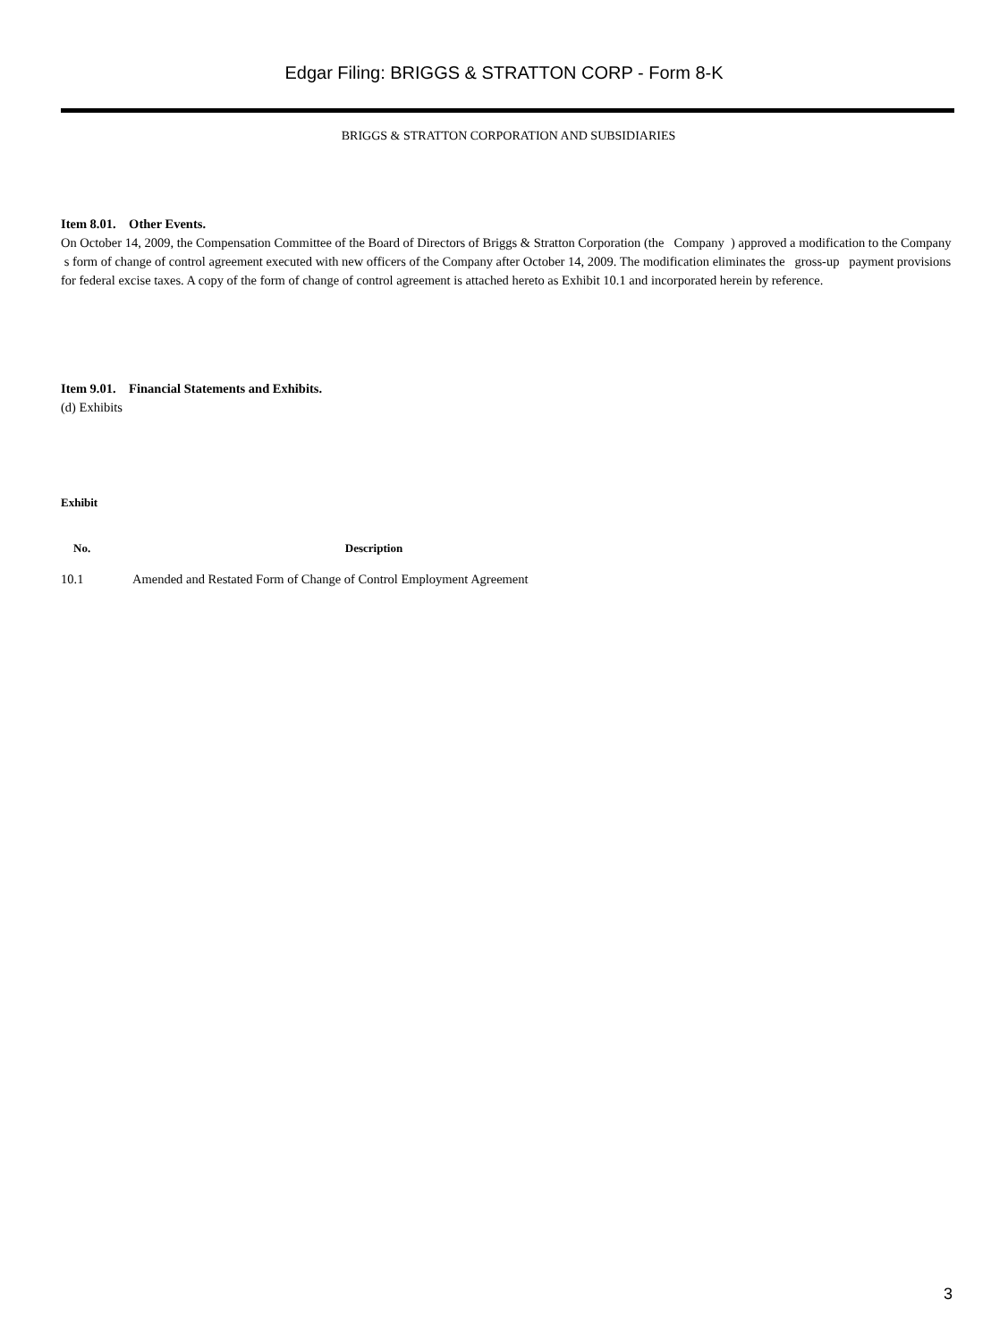Edgar Filing: BRIGGS & STRATTON CORP - Form 8-K
BRIGGS & STRATTON CORPORATION AND SUBSIDIARIES
Item 8.01. Other Events.
On October 14, 2009, the Compensation Committee of the Board of Directors of Briggs & Stratton Corporation (the Company ) approved a modification to the Company s form of change of control agreement executed with new officers of the Company after October 14, 2009. The modification eliminates the gross-up payment provisions for federal excise taxes. A copy of the form of change of control agreement is attached hereto as Exhibit 10.1 and incorporated herein by reference.
Item 9.01. Financial Statements and Exhibits.
(d) Exhibits
| Exhibit | |
| --- | --- |
| No. | Description |
| 10.1 | Amended and Restated Form of Change of Control Employment Agreement |
3